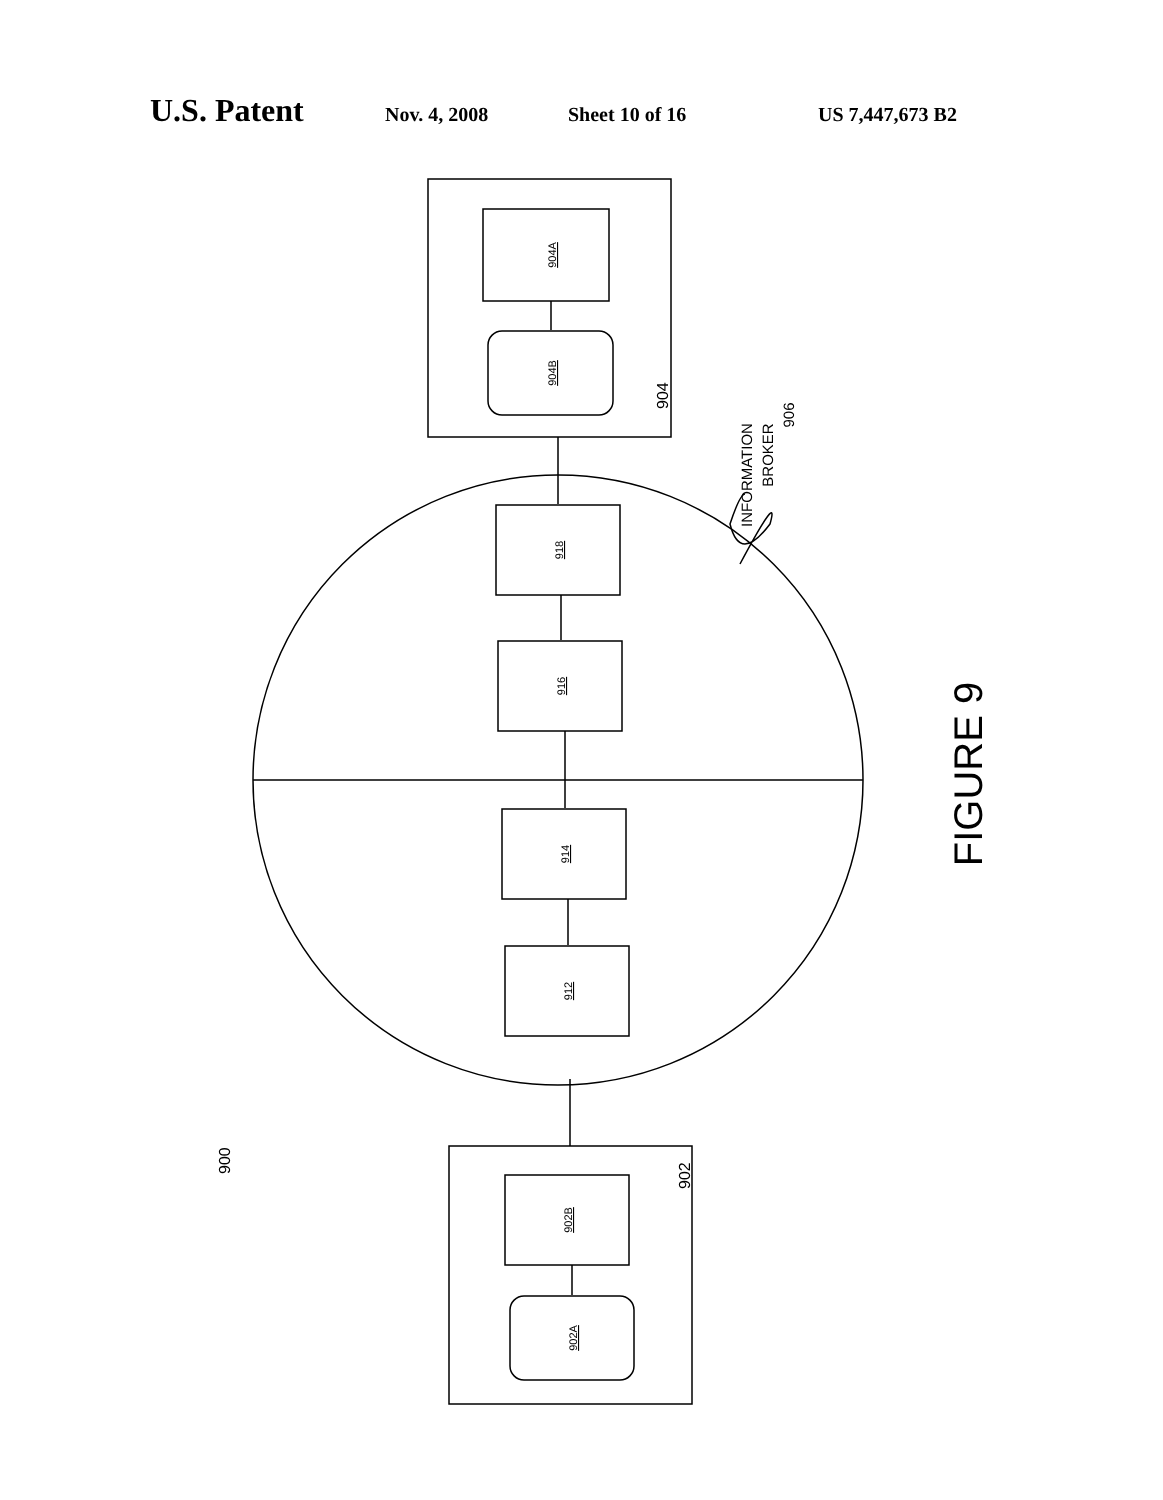U.S. Patent Nov. 4, 2008 Sheet 10 of 16 US 7,447,673 B2
904A
904B
918
916
914
912
902B
902A
904
902
900
INFORMATION
BROKER
906
FIGURE 9